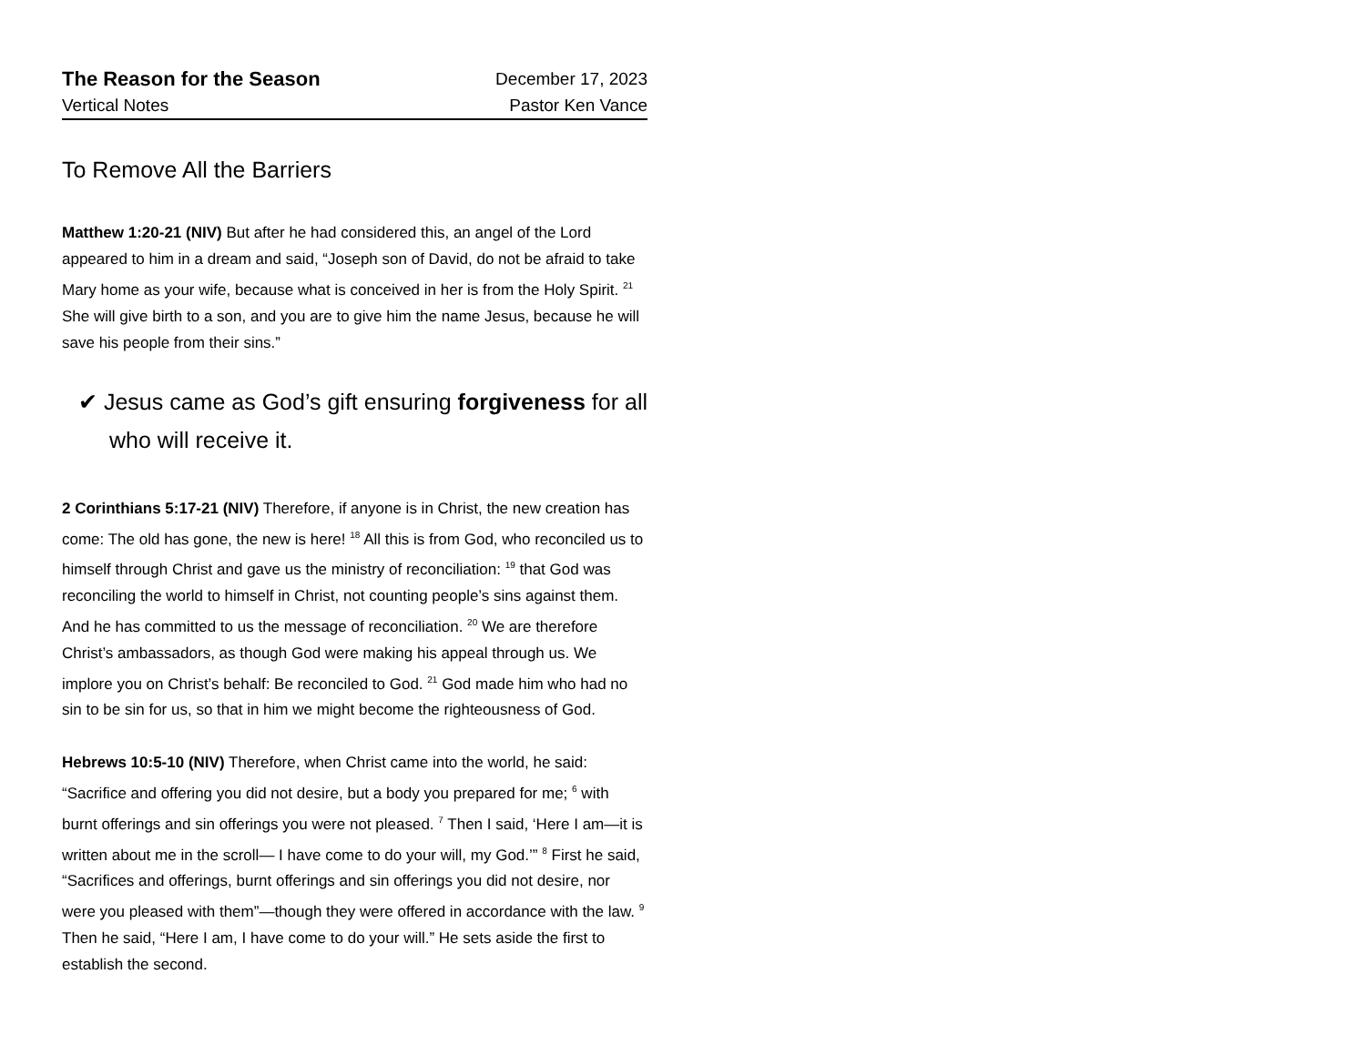The Reason for the Season
December 17, 2023
Vertical Notes Pastor Ken Vance
To Remove All the Barriers
Matthew 1:20-21 (NIV) But after he had considered this, an angel of the Lord appeared to him in a dream and said, “Joseph son of David, do not be afraid to take Mary home as your wife, because what is conceived in her is from the Holy Spirit. <sup>21</sup> She will give birth to a son, and you are to give him the name Jesus, because he will save his people from their sins.”
✔ Jesus came as God’s gift ensuring forgiveness for all who will receive it.
2 Corinthians 5:17-21 (NIV) Therefore, if anyone is in Christ, the new creation has come: The old has gone, the new is here! <sup>18</sup> All this is from God, who reconciled us to himself through Christ and gave us the ministry of reconciliation: <sup>19</sup> that God was reconciling the world to himself in Christ, not counting people’s sins against them. And he has committed to us the message of reconciliation. <sup>20</sup> We are therefore Christ’s ambassadors, as though God were making his appeal through us. We implore you on Christ’s behalf: Be reconciled to God. <sup>21</sup> God made him who had no sin to be sin for us, so that in him we might become the righteousness of God.
Hebrews 10:5-10 (NIV) Therefore, when Christ came into the world, he said: “Sacrifice and offering you did not desire, but a body you prepared for me; <sup>6</sup> with burnt offerings and sin offerings you were not pleased. <sup>7</sup> Then I said, ‘Here I am—it is written about me in the scroll— I have come to do your will, my God.’” <sup>8</sup> First he said, “Sacrifices and offerings, burnt offerings and sin offerings you did not desire, nor were you pleased with them”—though they were offered in accordance with the law. <sup>9</sup> Then he said, “Here I am, I have come to do your will.” He sets aside the first to establish the second.